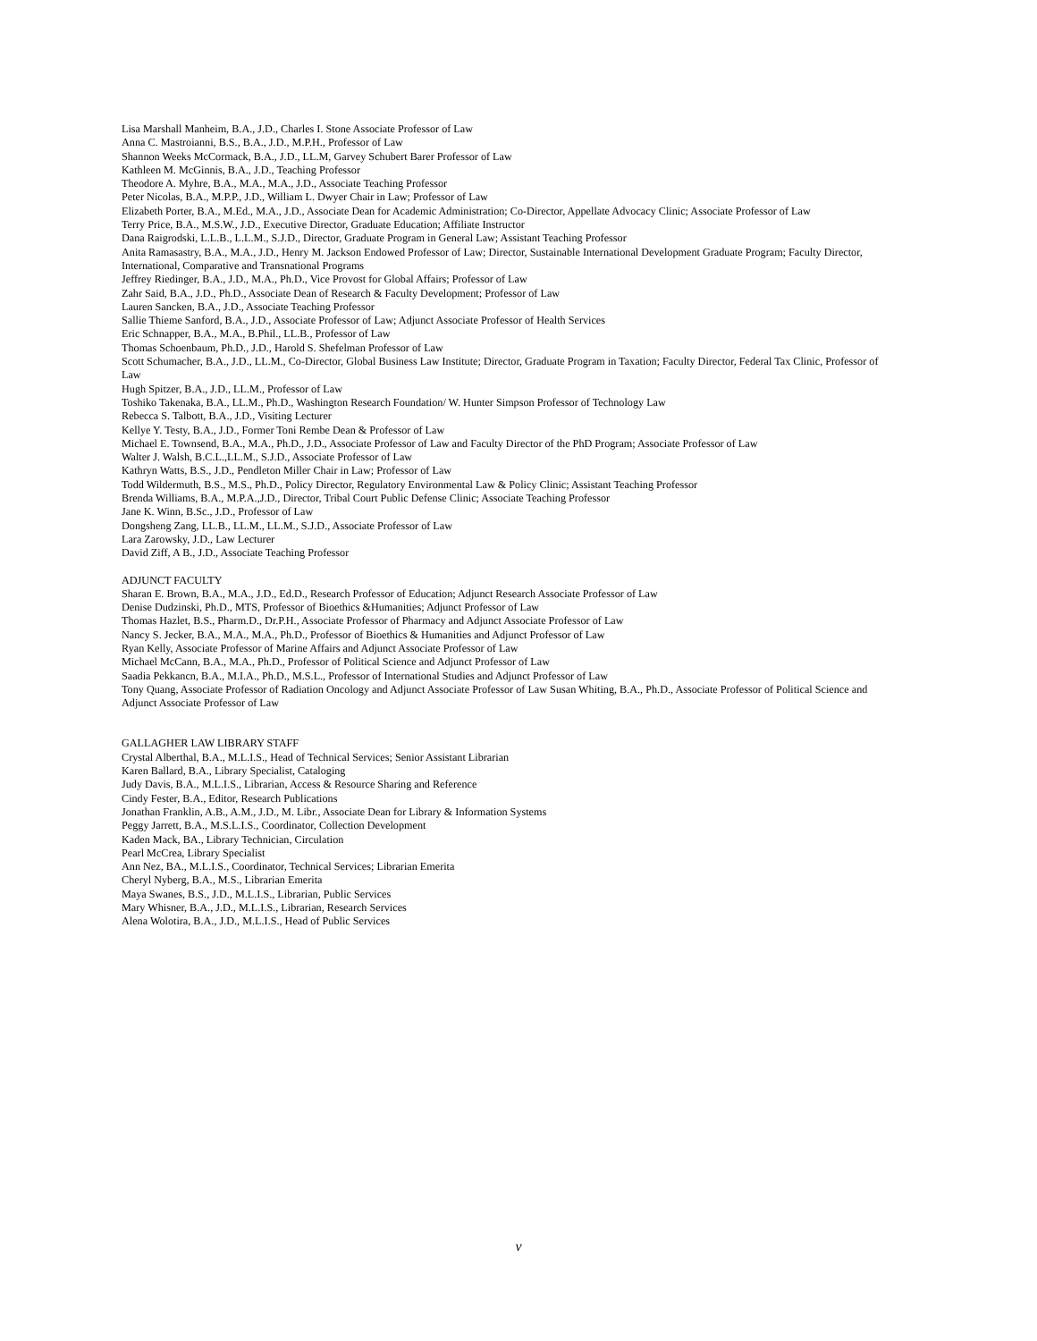Lisa Marshall Manheim, B.A., J.D., Charles I. Stone Associate Professor of Law
Anna C. Mastroianni, B.S., B.A., J.D., M.P.H., Professor of Law
Shannon Weeks McCormack, B.A., J.D., LL.M, Garvey Schubert Barer Professor of Law
Kathleen M. McGinnis, B.A., J.D., Teaching Professor
Theodore A. Myhre, B.A., M.A., M.A., J.D., Associate Teaching Professor
Peter Nicolas, B.A., M.P.P., J.D., William L. Dwyer Chair in Law; Professor of Law
Elizabeth Porter, B.A., M.Ed., M.A., J.D., Associate Dean for Academic Administration; Co-Director, Appellate Advocacy Clinic; Associate Professor of Law
Terry Price, B.A., M.S.W., J.D., Executive Director, Graduate Education; Affiliate Instructor
Dana Raigrodski, L.L.B., L.L.M., S.J.D., Director, Graduate Program in General Law; Assistant Teaching Professor
Anita Ramasastry, B.A., M.A., J.D., Henry M. Jackson Endowed Professor of Law; Director, Sustainable International Development Graduate Program; Faculty Director, International, Comparative and Transnational Programs
Jeffrey Riedinger, B.A., J.D., M.A., Ph.D., Vice Provost for Global Affairs; Professor of Law
Zahr Said, B.A., J.D., Ph.D., Associate Dean of Research & Faculty Development; Professor of Law
Lauren Sancken, B.A., J.D., Associate Teaching Professor
Sallie Thieme Sanford, B.A., J.D., Associate Professor of Law; Adjunct Associate Professor of Health Services
Eric Schnapper, B.A., M.A., B.Phil., LL.B., Professor of Law
Thomas Schoenbaum, Ph.D., J.D., Harold S. Shefelman Professor of Law
Scott Schumacher, B.A., J.D., LL.M., Co-Director, Global Business Law Institute; Director, Graduate Program in Taxation; Faculty Director, Federal Tax Clinic, Professor of Law
Hugh Spitzer, B.A., J.D., LL.M., Professor of Law
Toshiko Takenaka, B.A., LL.M., Ph.D., Washington Research Foundation/ W. Hunter Simpson Professor of Technology Law
Rebecca S. Talbott, B.A., J.D., Visiting Lecturer
Kellye Y. Testy, B.A., J.D., Former Toni Rembe Dean & Professor of Law
Michael E. Townsend, B.A., M.A., Ph.D., J.D., Associate Professor of Law and Faculty Director of the PhD Program; Associate Professor of Law
Walter J. Walsh, B.C.L.,LL.M., S.J.D., Associate Professor of Law
Kathryn Watts, B.S., J.D., Pendleton Miller Chair in Law; Professor of Law
Todd Wildermuth, B.S., M.S., Ph.D., Policy Director, Regulatory Environmental Law & Policy Clinic; Assistant Teaching Professor
Brenda Williams, B.A., M.P.A.,J.D., Director, Tribal Court Public Defense Clinic; Associate Teaching Professor
Jane K. Winn, B.Sc., J.D., Professor of Law
Dongsheng Zang, LL.B., LL.M., LL.M., S.J.D., Associate Professor of Law
Lara Zarowsky, J.D., Law Lecturer
David Ziff, A B., J.D., Associate Teaching Professor
ADJUNCT FACULTY
Sharan E. Brown, B.A., M.A., J.D., Ed.D., Research Professor of Education; Adjunct Research Associate Professor of Law
Denise Dudzinski, Ph.D., MTS, Professor of Bioethics &Humanities; Adjunct Professor of Law
Thomas Hazlet, B.S., Pharm.D., Dr.P.H., Associate Professor of Pharmacy and Adjunct Associate Professor of Law
Nancy S. Jecker, B.A., M.A., M.A., Ph.D., Professor of Bioethics & Humanities and Adjunct Professor of Law
Ryan Kelly, Associate Professor of Marine Affairs and Adjunct Associate Professor of Law
Michael McCann, B.A., M.A., Ph.D., Professor of Political Science and Adjunct Professor of Law
Saadia Pekkancn, B.A., M.I.A., Ph.D., M.S.L., Professor of International Studies and Adjunct Professor of Law
Tony Quang, Associate Professor of Radiation Oncology and Adjunct Associate Professor of Law Susan Whiting, B.A., Ph.D., Associate Professor of Political Science and Adjunct Associate Professor of Law
GALLAGHER LAW LIBRARY STAFF
Crystal Alberthal, B.A., M.L.I.S., Head of Technical Services; Senior Assistant Librarian
Karen Ballard, B.A., Library Specialist, Cataloging
Judy Davis, B.A., M.L.I.S., Librarian, Access & Resource Sharing and Reference
Cindy Fester, B.A., Editor, Research Publications
Jonathan Franklin, A.B., A.M., J.D., M. Libr., Associate Dean for Library & Information Systems
Peggy Jarrett, B.A., M.S.L.I.S., Coordinator, Collection Development
Kaden Mack, BA., Library Technician, Circulation
Pearl McCrea, Library Specialist
Ann Nez, BA., M.L.I.S., Coordinator, Technical Services; Librarian Emerita
Cheryl Nyberg, B.A., M.S., Librarian Emerita
Maya Swanes, B.S., J.D., M.L.I.S., Librarian, Public Services
Mary Whisner, B.A., J.D., M.L.I.S., Librarian, Research Services
Alena Wolotira, B.A., J.D., M.L.I.S., Head of Public Services
v